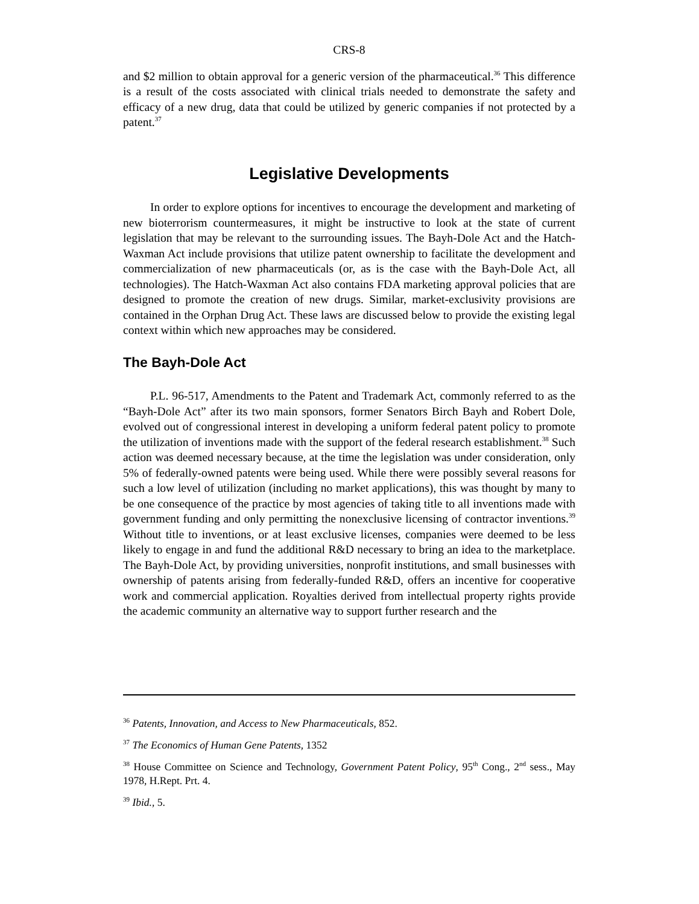CRS-8
and $2 million to obtain approval for a generic version of the pharmaceutical.<sup>36</sup> This difference is a result of the costs associated with clinical trials needed to demonstrate the safety and efficacy of a new drug, data that could be utilized by generic companies if not protected by a patent.<sup>37</sup>
Legislative Developments
In order to explore options for incentives to encourage the development and marketing of new bioterrorism countermeasures, it might be instructive to look at the state of current legislation that may be relevant to the surrounding issues. The Bayh-Dole Act and the Hatch-Waxman Act include provisions that utilize patent ownership to facilitate the development and commercialization of new pharmaceuticals (or, as is the case with the Bayh-Dole Act, all technologies). The Hatch-Waxman Act also contains FDA marketing approval policies that are designed to promote the creation of new drugs. Similar, market-exclusivity provisions are contained in the Orphan Drug Act. These laws are discussed below to provide the existing legal context within which new approaches may be considered.
The Bayh-Dole Act
P.L. 96-517, Amendments to the Patent and Trademark Act, commonly referred to as the “Bayh-Dole Act” after its two main sponsors, former Senators Birch Bayh and Robert Dole, evolved out of congressional interest in developing a uniform federal patent policy to promote the utilization of inventions made with the support of the federal research establishment.<sup>38</sup> Such action was deemed necessary because, at the time the legislation was under consideration, only 5% of federally-owned patents were being used. While there were possibly several reasons for such a low level of utilization (including no market applications), this was thought by many to be one consequence of the practice by most agencies of taking title to all inventions made with government funding and only permitting the nonexclusive licensing of contractor inventions.<sup>39</sup> Without title to inventions, or at least exclusive licenses, companies were deemed to be less likely to engage in and fund the additional R&D necessary to bring an idea to the marketplace. The Bayh-Dole Act, by providing universities, nonprofit institutions, and small businesses with ownership of patents arising from federally-funded R&D, offers an incentive for cooperative work and commercial application. Royalties derived from intellectual property rights provide the academic community an alternative way to support further research and the
<sup>36</sup> Patents, Innovation, and Access to New Pharmaceuticals, 852.
<sup>37</sup> The Economics of Human Gene Patents, 1352
<sup>38</sup> House Committee on Science and Technology, Government Patent Policy, 95<sup>th</sup> Cong., 2<sup>nd</sup> sess., May 1978, H.Rept. Prt. 4.
<sup>39</sup> Ibid., 5.